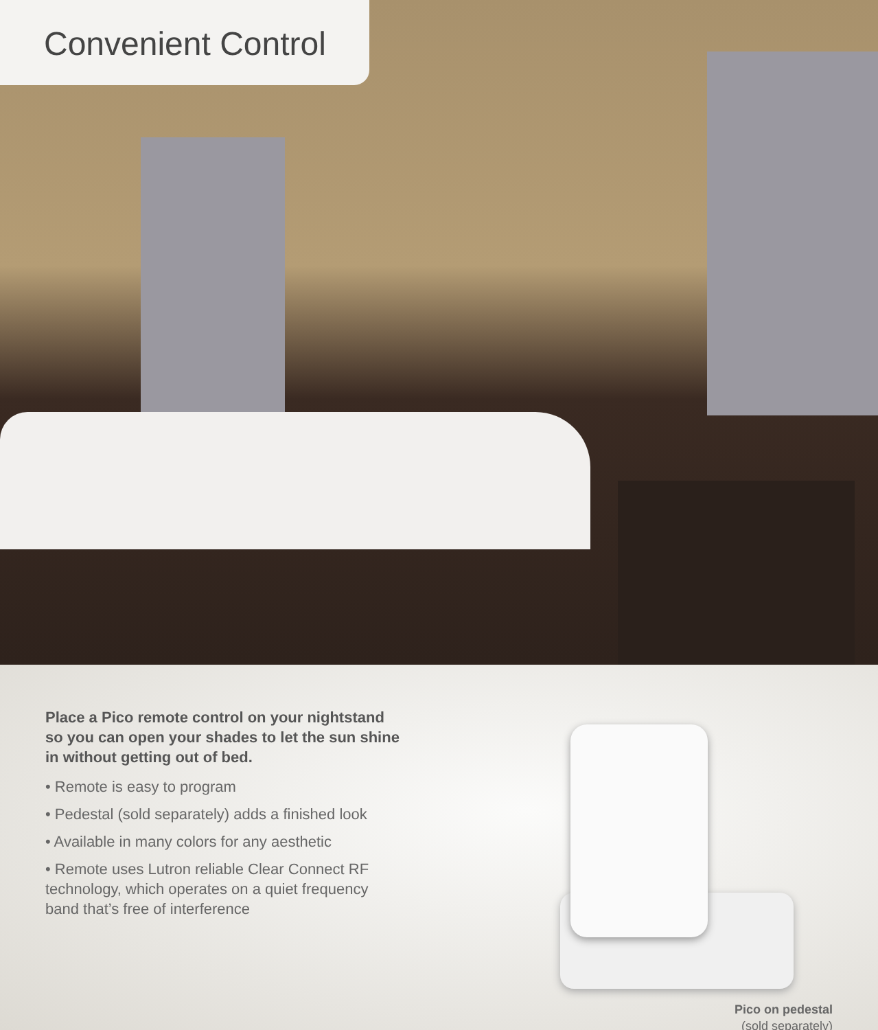Convenient Control
Place a Pico remote control on your nightstand so you can open your shades to let the sun shine in without getting out of bed.
• Remote is easy to program
• Pedestal (sold separately) adds a finished look
• Available in many colors for any aesthetic
• Remote uses Lutron reliable Clear Connect RF technology, which operates on a quiet frequency band that’s free of interference
Pico on pedestal
(sold separately)